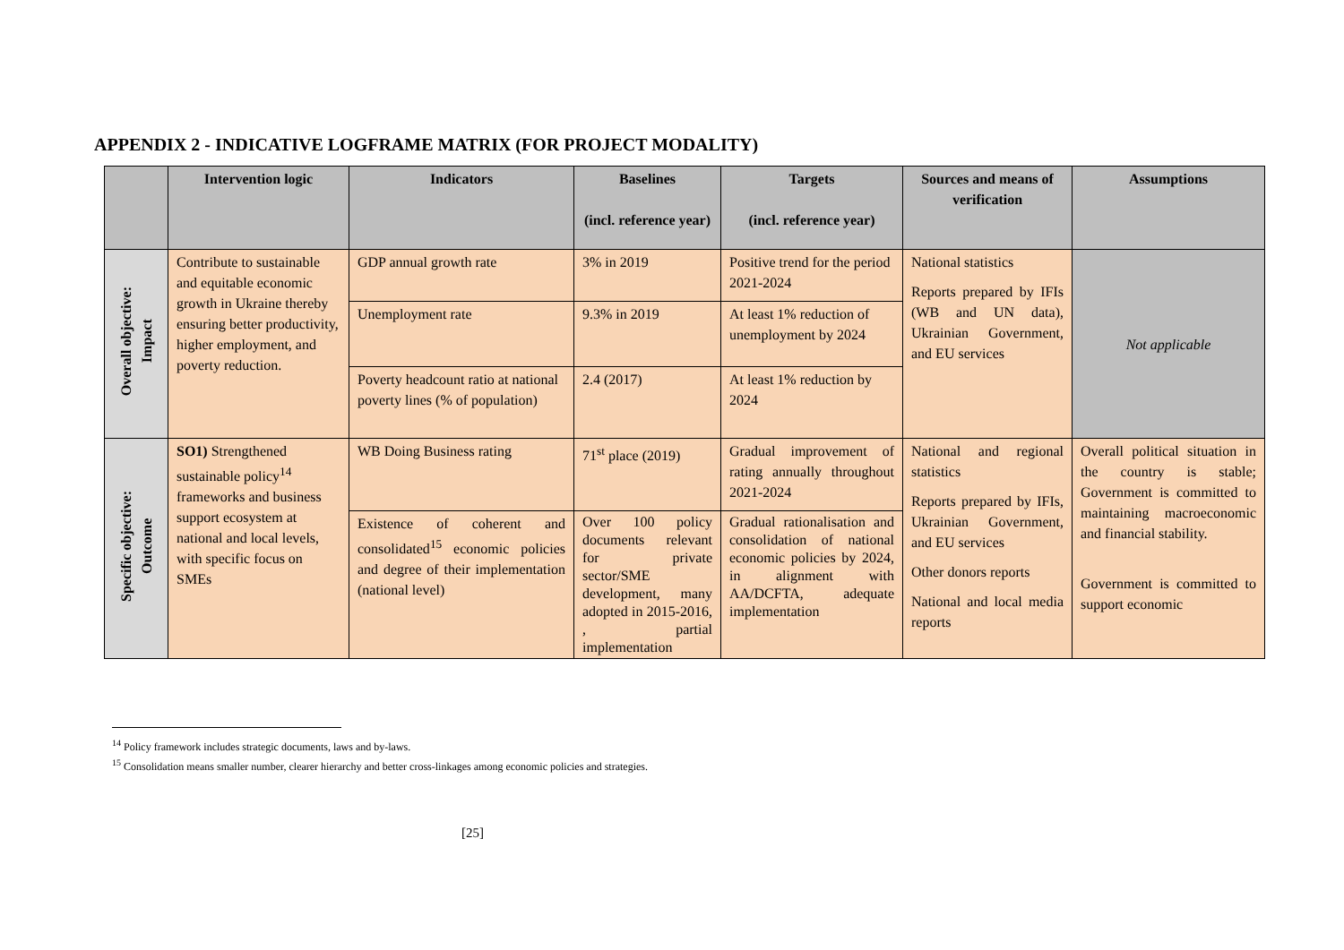APPENDIX 2 - INDICATIVE LOGFRAME MATRIX (FOR PROJECT MODALITY)
| | Intervention logic | Indicators | Baselines (incl. reference year) | Targets (incl. reference year) | Sources and means of verification | Assumptions |
| --- | --- | --- | --- | --- | --- | --- |
| Overall objective: Impact | Contribute to sustainable and equitable economic growth in Ukraine thereby ensuring better productivity, higher employment, and poverty reduction. | GDP annual growth rate | 3% in 2019 | Positive trend for the period 2021-2024 | National statistics Reports prepared by IFIs (WB and UN data), Ukrainian Government, and EU services | Not applicable |
| | | Unemployment rate | 9.3% in 2019 | At least 1% reduction of unemployment by 2024 | | |
| | | Poverty headcount ratio at national poverty lines (% of population) | 2.4 (2017) | At least 1% reduction by 2024 | | |
| Specific objective: Outcome | SO1) Strengthened sustainable policy<sup>14</sup> frameworks and business support ecosystem at national and local levels, with specific focus on SMEs | WB Doing Business rating | 71<sup>st</sup> place (2019) | Gradual improvement of rating annually throughout 2021-2024 | National and regional statistics Reports prepared by IFIs, Ukrainian Government, and EU services Other donors reports National and local media reports | Overall political situation in the country is stable; Government is committed to maintaining macroeconomic and financial stability. Government is committed to support economic |
| | | Existence of coherent and consolidated<sup>15</sup> economic policies and degree of their implementation (national level) | Over 100 policy documents relevant for private sector/SME development, many adopted in 2015-2016, , partial implementation | Gradual rationalisation and consolidation of national economic policies by 2024, in alignment with AA/DCFTA, adequate implementation | | |
<sup>14</sup> Policy framework includes strategic documents, laws and by-laws.
<sup>15</sup> Consolidation means smaller number, clearer hierarchy and better cross-linkages among economic policies and strategies.
[25]